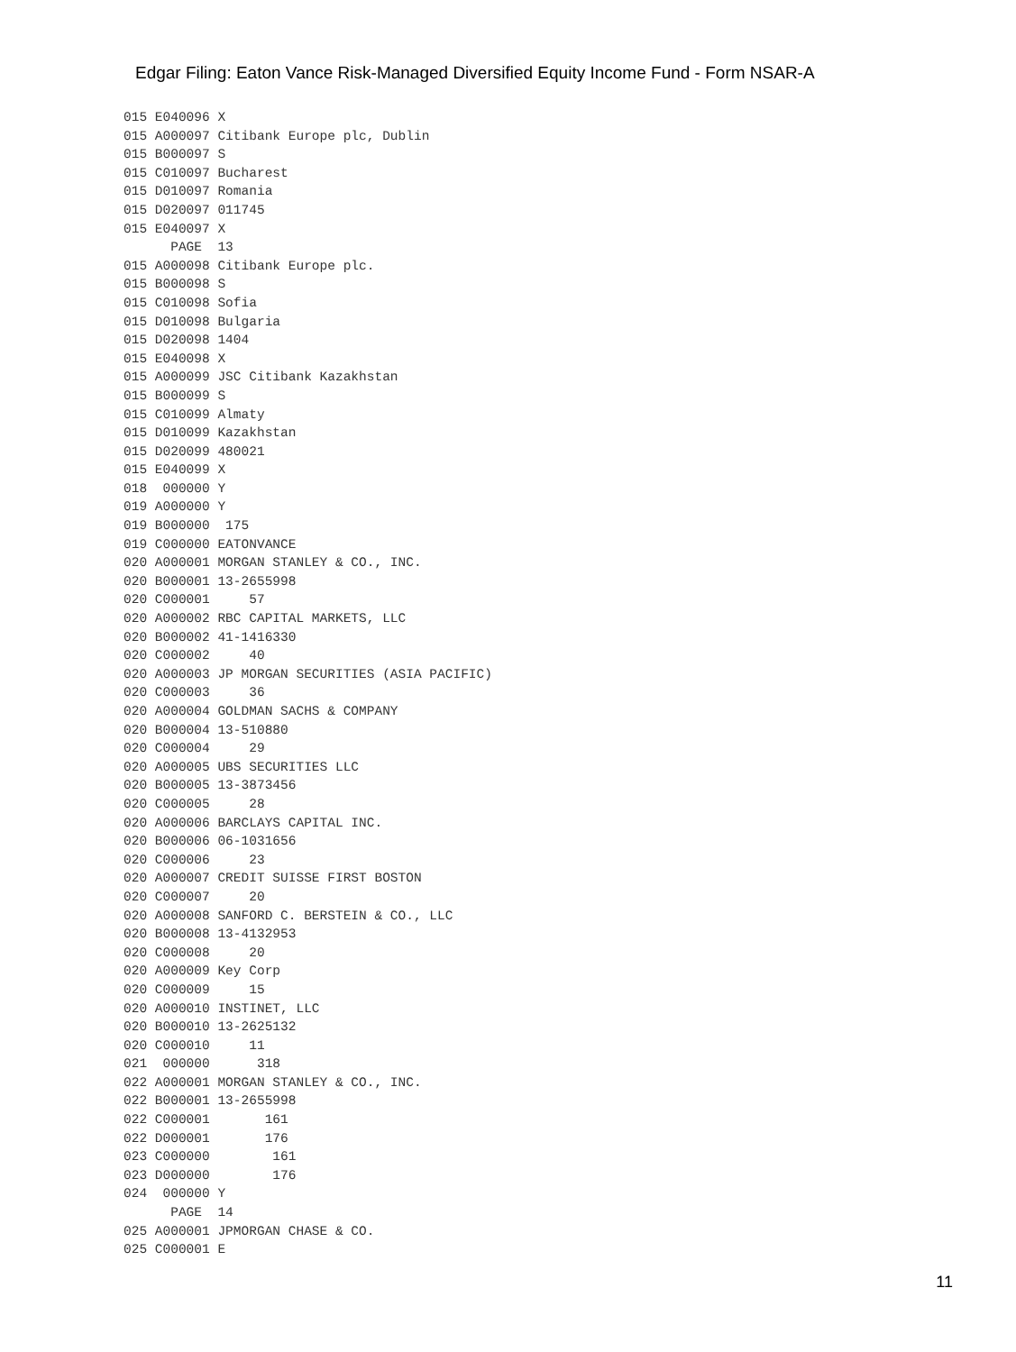Edgar Filing: Eaton Vance Risk-Managed Diversified Equity Income Fund - Form NSAR-A
015 E040096 X
015 A000097 Citibank Europe plc, Dublin
015 B000097 S
015 C010097 Bucharest
015 D010097 Romania
015 D020097 011745
015 E040097 X
      PAGE  13
015 A000098 Citibank Europe plc.
015 B000098 S
015 C010098 Sofia
015 D010098 Bulgaria
015 D020098 1404
015 E040098 X
015 A000099 JSC Citibank Kazakhstan
015 B000099 S
015 C010099 Almaty
015 D010099 Kazakhstan
015 D020099 480021
015 E040099 X
018  000000 Y
019 A000000 Y
019 B000000  175
019 C000000 EATONVANCE
020 A000001 MORGAN STANLEY & CO., INC.
020 B000001 13-2655998
020 C000001     57
020 A000002 RBC CAPITAL MARKETS, LLC
020 B000002 41-1416330
020 C000002     40
020 A000003 JP MORGAN SECURITIES (ASIA PACIFIC)
020 C000003     36
020 A000004 GOLDMAN SACHS & COMPANY
020 B000004 13-510880
020 C000004     29
020 A000005 UBS SECURITIES LLC
020 B000005 13-3873456
020 C000005     28
020 A000006 BARCLAYS CAPITAL INC.
020 B000006 06-1031656
020 C000006     23
020 A000007 CREDIT SUISSE FIRST BOSTON
020 C000007     20
020 A000008 SANFORD C. BERSTEIN & CO., LLC
020 B000008 13-4132953
020 C000008     20
020 A000009 Key Corp
020 C000009     15
020 A000010 INSTINET, LLC
020 B000010 13-2625132
020 C000010     11
021  000000      318
022 A000001 MORGAN STANLEY & CO., INC.
022 B000001 13-2655998
022 C000001       161
022 D000001       176
023 C000000        161
023 D000000        176
024  000000 Y
      PAGE  14
025 A000001 JPMORGAN CHASE & CO.
025 C000001 E
11